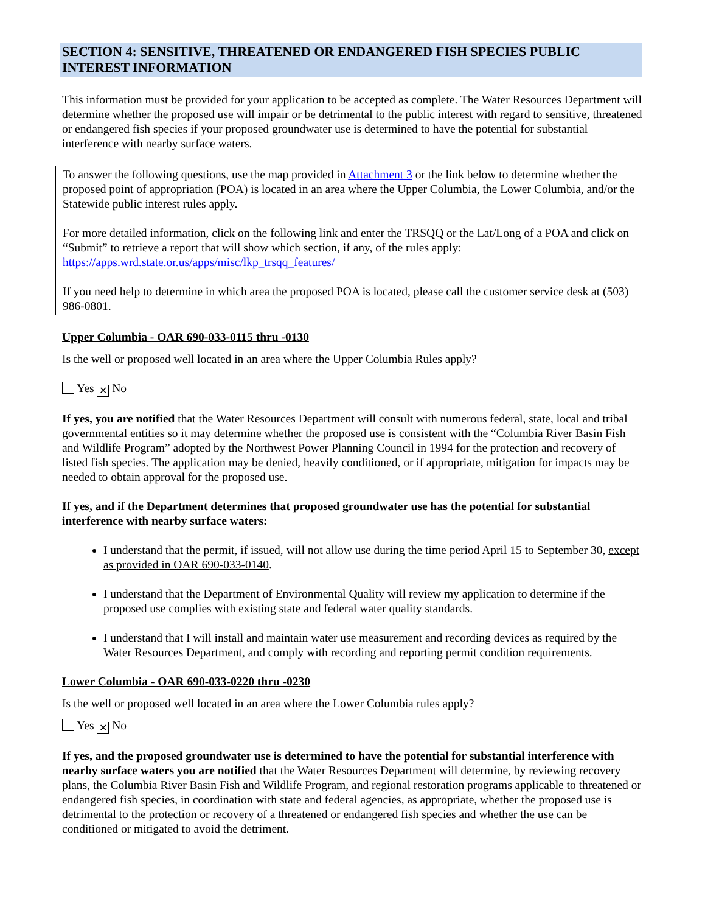SECTION 4: SENSITIVE, THREATENED OR ENDANGERED FISH SPECIES PUBLIC INTEREST INFORMATION
This information must be provided for your application to be accepted as complete. The Water Resources Department will determine whether the proposed use will impair or be detrimental to the public interest with regard to sensitive, threatened or endangered fish species if your proposed groundwater use is determined to have the potential for substantial interference with nearby surface waters.
To answer the following questions, use the map provided in Attachment 3 or the link below to determine whether the proposed point of appropriation (POA) is located in an area where the Upper Columbia, the Lower Columbia, and/or the Statewide public interest rules apply.
For more detailed information, click on the following link and enter the TRSQQ or the Lat/Long of a POA and click on “Submit” to retrieve a report that will show which section, if any, of the rules apply:
https://apps.wrd.state.or.us/apps/misc/lkp_trsqq_features/
If you need help to determine in which area the proposed POA is located, please call the customer service desk at (503) 986-0801.
Upper Columbia - OAR 690-033-0115 thru -0130
Is the well or proposed well located in an area where the Upper Columbia Rules apply?
Yes ✕ No
If yes, you are notified that the Water Resources Department will consult with numerous federal, state, local and tribal governmental entities so it may determine whether the proposed use is consistent with the “Columbia River Basin Fish and Wildlife Program” adopted by the Northwest Power Planning Council in 1994 for the protection and recovery of listed fish species. The application may be denied, heavily conditioned, or if appropriate, mitigation for impacts may be needed to obtain approval for the proposed use.
If yes, and if the Department determines that proposed groundwater use has the potential for substantial interference with nearby surface waters:
I understand that the permit, if issued, will not allow use during the time period April 15 to September 30, except as provided in OAR 690-033-0140.
I understand that the Department of Environmental Quality will review my application to determine if the proposed use complies with existing state and federal water quality standards.
I understand that I will install and maintain water use measurement and recording devices as required by the Water Resources Department, and comply with recording and reporting permit condition requirements.
Lower Columbia - OAR 690-033-0220 thru -0230
Is the well or proposed well located in an area where the Lower Columbia rules apply?
Yes ✕ No
If yes, and the proposed groundwater use is determined to have the potential for substantial interference with nearby surface waters you are notified that the Water Resources Department will determine, by reviewing recovery plans, the Columbia River Basin Fish and Wildlife Program, and regional restoration programs applicable to threatened or endangered fish species, in coordination with state and federal agencies, as appropriate, whether the proposed use is detrimental to the protection or recovery of a threatened or endangered fish species and whether the use can be conditioned or mitigated to avoid the detriment.